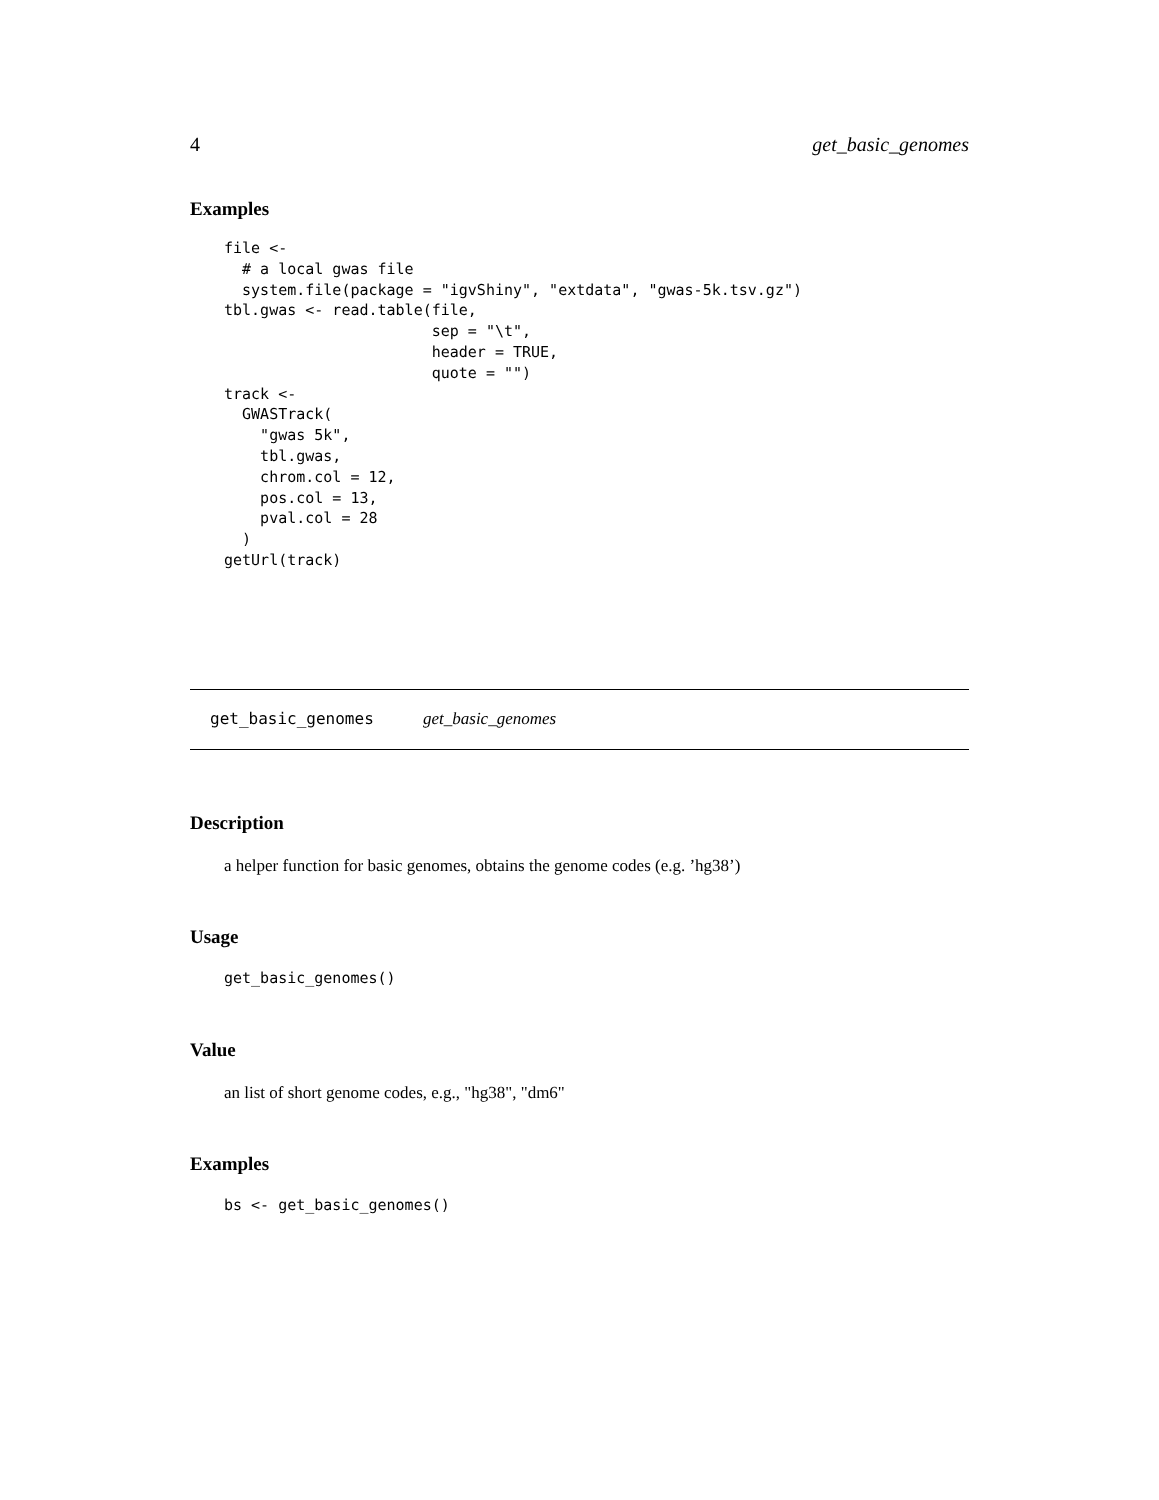4 get_basic_genomes
Examples
file <-
  # a local gwas file
  system.file(package = "igvShiny", "extdata", "gwas-5k.tsv.gz")
tbl.gwas <- read.table(file,
                       sep = "\t",
                       header = TRUE,
                       quote = "")
track <-
  GWASTrack(
    "gwas 5k",
    tbl.gwas,
    chrom.col = 12,
    pos.col = 13,
    pval.col = 28
  )
getUrl(track)
get_basic_genomes get_basic_genomes
Description
a helper function for basic genomes, obtains the genome codes (e.g. ’hg38’)
Usage
get_basic_genomes()
Value
an list of short genome codes, e.g., "hg38", "dm6"
Examples
bs <- get_basic_genomes()